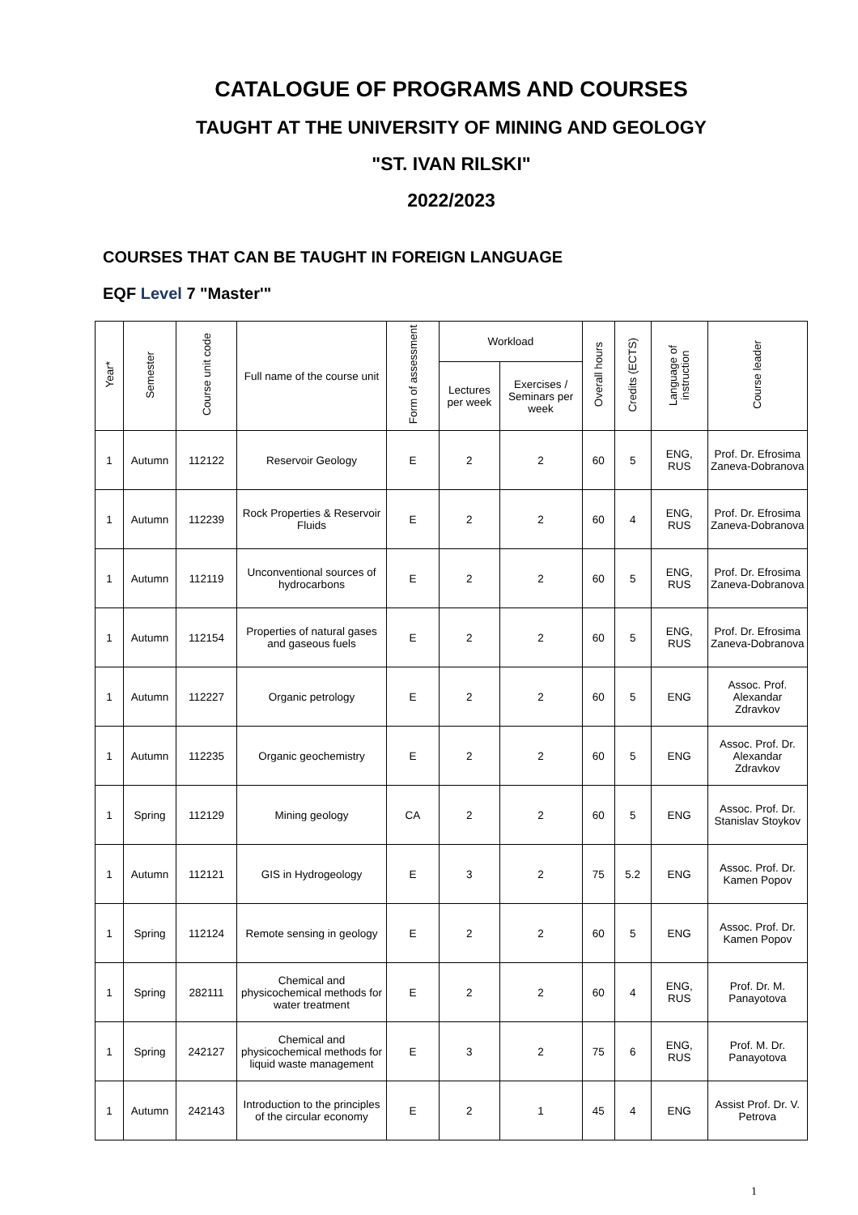CATALOGUE OF PROGRAMS AND COURSES
TAUGHT AT THE UNIVERSITY OF MINING AND GEOLOGY
"ST. IVAN RILSKI"
2022/2023
COURSES THAT CAN BE TAUGHT IN FOREIGN LANGUAGE
EQF Level 7 "Master'"
| Year* | Semester | Course unit code | Full name of the course unit | Form of assessment | Workload | | Overall hours | Credits (ECTS) | Language of instruction | Course leader |
| --- | --- | --- | --- | --- | --- | --- | --- | --- | --- | --- |
| | | | | | Lectures per week | Exercises / Seminars per week | | | | |
| 1 | Autumn | 112122 | Reservoir Geology | E | 2 | 2 | 60 | 5 | ENG, RUS | Prof. Dr. Efrosima Zaneva-Dobranova |
| 1 | Autumn | 112239 | Rock Properties & Reservoir Fluids | E | 2 | 2 | 60 | 4 | ENG, RUS | Prof. Dr. Efrosima Zaneva-Dobranova |
| 1 | Autumn | 112119 | Unconventional sources of hydrocarbons | E | 2 | 2 | 60 | 5 | ENG, RUS | Prof. Dr. Efrosima Zaneva-Dobranova |
| 1 | Autumn | 112154 | Properties of natural gases and gaseous fuels | E | 2 | 2 | 60 | 5 | ENG, RUS | Prof. Dr. Efrosima Zaneva-Dobranova |
| 1 | Autumn | 112227 | Organic petrology | E | 2 | 2 | 60 | 5 | ENG | Assoc. Prof. Alexandar Zdravkov |
| 1 | Autumn | 112235 | Organic geochemistry | E | 2 | 2 | 60 | 5 | ENG | Assoc. Prof. Dr. Alexandar Zdravkov |
| 1 | Spring | 112129 | Mining geology | CA | 2 | 2 | 60 | 5 | ENG | Assoc. Prof. Dr. Stanislav Stoykov |
| 1 | Autumn | 112121 | GIS in Hydrogeology | E | 3 | 2 | 75 | 5.2 | ENG | Assoc. Prof. Dr. Kamen Popov |
| 1 | Spring | 112124 | Remote sensing in geology | E | 2 | 2 | 60 | 5 | ENG | Assoc. Prof. Dr. Kamen Popov |
| 1 | Spring | 282111 | Chemical and physicochemical methods for water treatment | E | 2 | 2 | 60 | 4 | ENG, RUS | Prof. Dr. M. Panayotova |
| 1 | Spring | 242127 | Chemical and physicochemical methods for liquid waste management | E | 3 | 2 | 75 | 6 | ENG, RUS | Prof. M. Dr. Panayotova |
| 1 | Autumn | 242143 | Introduction to the principles of the circular economy | E | 2 | 1 | 45 | 4 | ENG | Assist Prof. Dr. V. Petrova |
1